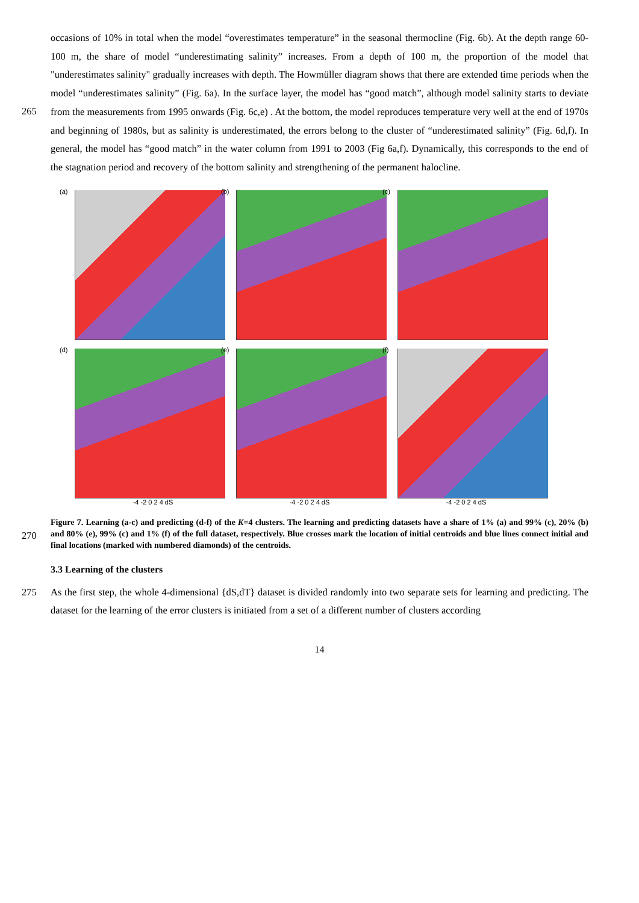occasions of 10% in total when the model “overestimates temperature” in the seasonal thermocline (Fig. 6b). At the depth range 60-100 m, the share of model “underestimating salinity” increases. From a depth of 100 m, the proportion of the model that "underestimates salinity" gradually increases with depth. The Howmüller diagram shows that there are extended time periods when the model “underestimates salinity” (Fig. 6a). In the surface layer, the model has “good match”, although model
265
salinity starts to deviate from the measurements from 1995 onwards (Fig. 6c,e) . At the bottom, the model reproduces temperature very well at the end of 1970s and beginning of 1980s, but as salinity is underestimated, the errors belong to the cluster of “underestimated salinity” (Fig. 6d,f). In general, the model has “good match” in the water column from 1991 to 2003 (Fig 6a,f). Dynamically, this corresponds to the end of the stagnation period and recovery of the bottom salinity and strengthening of the permanent halocline.
(a)
(b)
(c)
(d)
(e)
(f)
-4 -2 0 2 4 dS -4 -2 0 2 4 dS -4 -2 0 2 4 dS
270
Figure 7. Learning (a-c) and predicting (d-f) of the K=4 clusters. The learning and predicting datasets have a share of 1% (a) and 99% (c), 20% (b) and 80% (e), 99% (c) and 1% (f) of the full dataset, respectively. Blue crosses mark the location of initial centroids and blue lines connect initial and final locations (marked with numbered diamonds) of the centroids.
3.3 Learning of the clusters
275 As the first step, the whole 4-dimensional {dS,dT} dataset is divided randomly into two separate sets for learning and predicting. The dataset for the learning of the error clusters is initiated from a set of a different number of clusters according
14